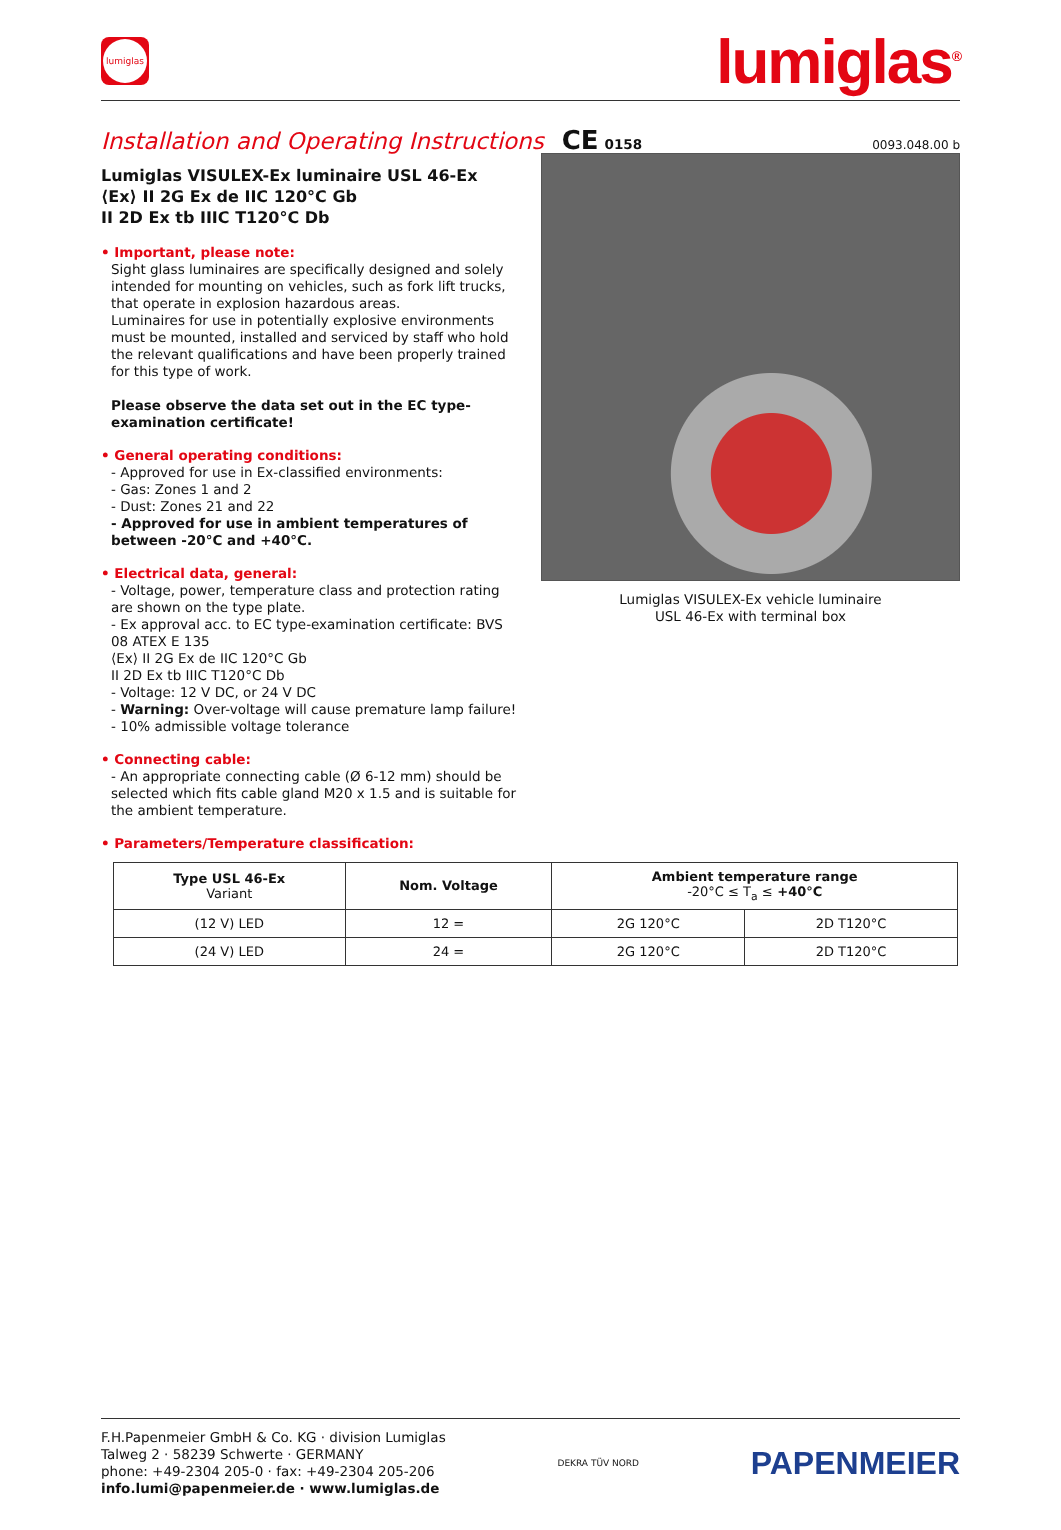lumiglas
lumiglas<sup>®</sup>
Installation and Operating Instructions
CE 0158 0093.048.00 b
Lumiglas VISULEX-Ex luminaire USL 46-Ex
⟨Ex⟩ II 2G Ex de IIC 120°C Gb
II 2D Ex tb IIIC T120°C Db
• Important, please note:
Sight glass luminaires are specifically designed and solely intended for mounting on vehicles, such as fork lift trucks, that operate in explosion hazardous areas.
Luminaires for use in potentially explosive environments must be mounted, installed and serviced by staff who hold the relevant qualifications and have been properly trained for this type of work.
Please observe the data set out in the EC type-examination certificate!
• General operating conditions:
- Approved for use in Ex-classified environments:
- Gas: Zones 1 and 2
- Dust: Zones 21 and 22
- Approved for use in ambient temperatures of between -20°C and +40°C.
• Electrical data, general:
- Voltage, power, temperature class and protection rating are shown on the type plate.
- Ex approval acc. to EC type-examination certificate: BVS 08 ATEX E 135
⟨Ex⟩ II 2G Ex de IIC 120°C Gb
II 2D Ex tb IIIC T120°C Db
- Voltage: 12 V DC, or 24 V DC
- Warning: Over-voltage will cause premature lamp failure!
- 10% admissible voltage tolerance
• Connecting cable:
- An appropriate connecting cable (Ø 6-12 mm) should be selected which fits cable gland M20 x 1.5 and is suitable for the ambient temperature.
• Parameters/Temperature classification:
Lumiglas VISULEX-Ex vehicle luminaire
USL 46-Ex with terminal box
| Type USL 46-Ex Variant | Nom. Voltage | Ambient temperature range -20°C ≤ T<sub>a</sub> ≤ +40°C | |
| --- | --- | --- | --- |
| (12 V) LED | 12 = | 2G 120°C | 2D T120°C |
| (24 V) LED | 24 = | 2G 120°C | 2D T120°C |
F.H.Papenmeier GmbH & Co. KG · division Lumiglas
Talweg 2 · 58239 Schwerte · GERMANY
phone: +49-2304 205-0 · fax: +49-2304 205-206
info.lumi@papenmeier.de · www.lumiglas.de
DEKRA TÜV NORD PAPENMEIER